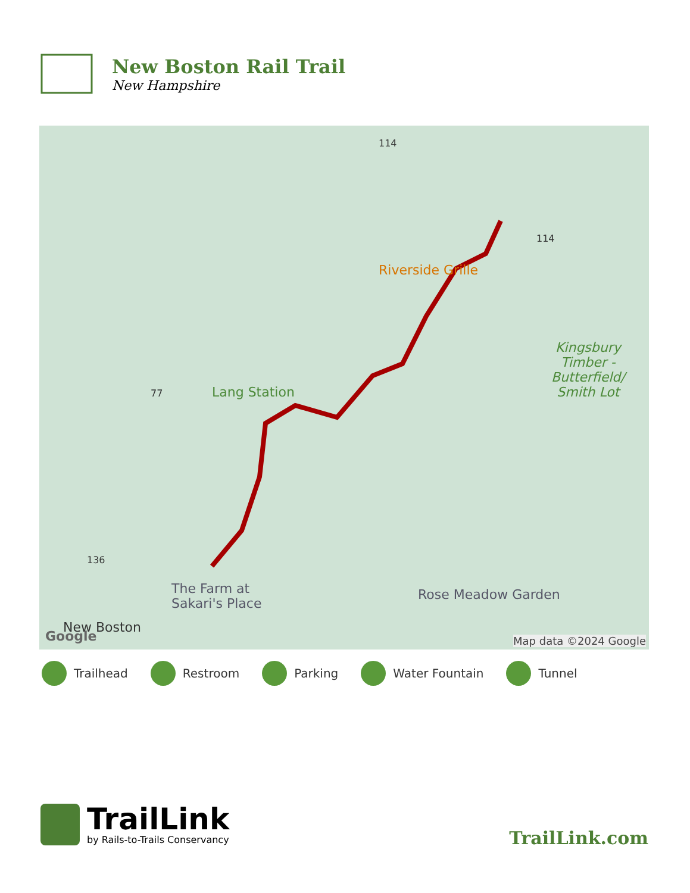New Boston Rail Trail
New Hampshire
114
114
Riverside Grille
Kingsbury
Timber -
Butterfield/
Smith Lot
77 Lang Station
136
The Farm at
Sakari's Place
Rose Meadow Garden
New Boston
Google Map data ©2024 Google
Trailhead Restroom Parking Water Fountain Tunnel
TrailLink
by Rails-to-Trails Conservancy
TrailLink.com